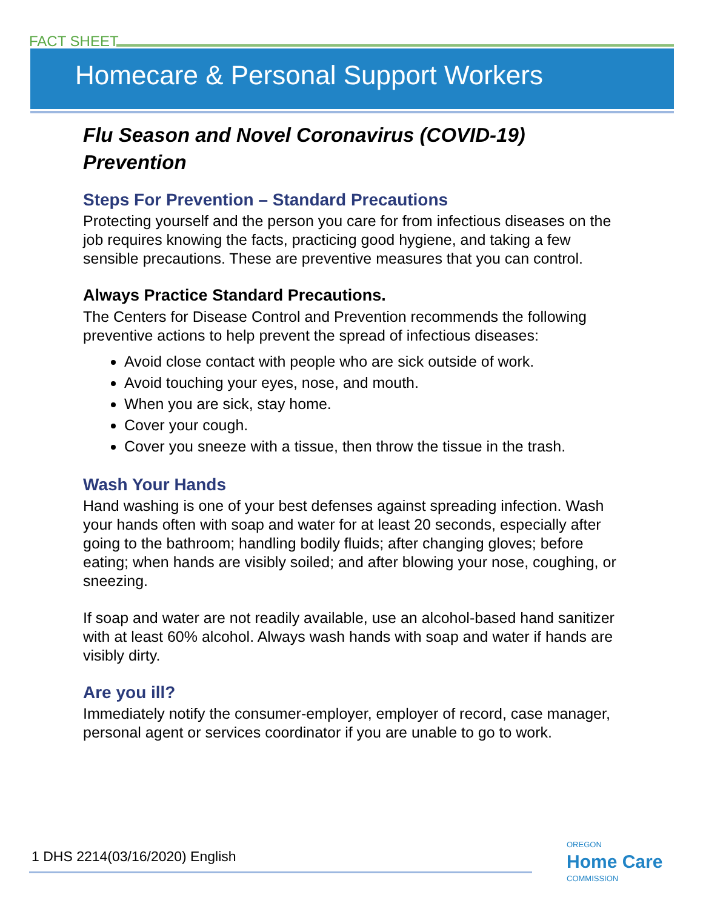FACT SHEET
Homecare & Personal Support Workers
Flu Season and Novel Coronavirus (COVID-19) Prevention
Steps For Prevention – Standard Precautions
Protecting yourself and the person you care for from infectious diseases on the job requires knowing the facts, practicing good hygiene, and taking a few sensible precautions. These are preventive measures that you can control.
Always Practice Standard Precautions.
The Centers for Disease Control and Prevention recommends the following preventive actions to help prevent the spread of infectious diseases:
Avoid close contact with people who are sick outside of work.
Avoid touching your eyes, nose, and mouth.
When you are sick, stay home.
Cover your cough.
Cover you sneeze with a tissue, then throw the tissue in the trash.
Wash Your Hands
Hand washing is one of your best defenses against spreading infection. Wash your hands often with soap and water for at least 20 seconds, especially after going to the bathroom; handling bodily fluids; after changing gloves; before eating; when hands are visibly soiled; and after blowing your nose, coughing, or sneezing.
If soap and water are not readily available, use an alcohol-based hand sanitizer with at least 60% alcohol. Always wash hands with soap and water if hands are visibly dirty.
Are you ill?
Immediately notify the consumer-employer, employer of record, case manager, personal agent or services coordinator if you are unable to go to work.
1 DHS 2214(03/16/2020) English OREGON
Home Care
COMMISSION